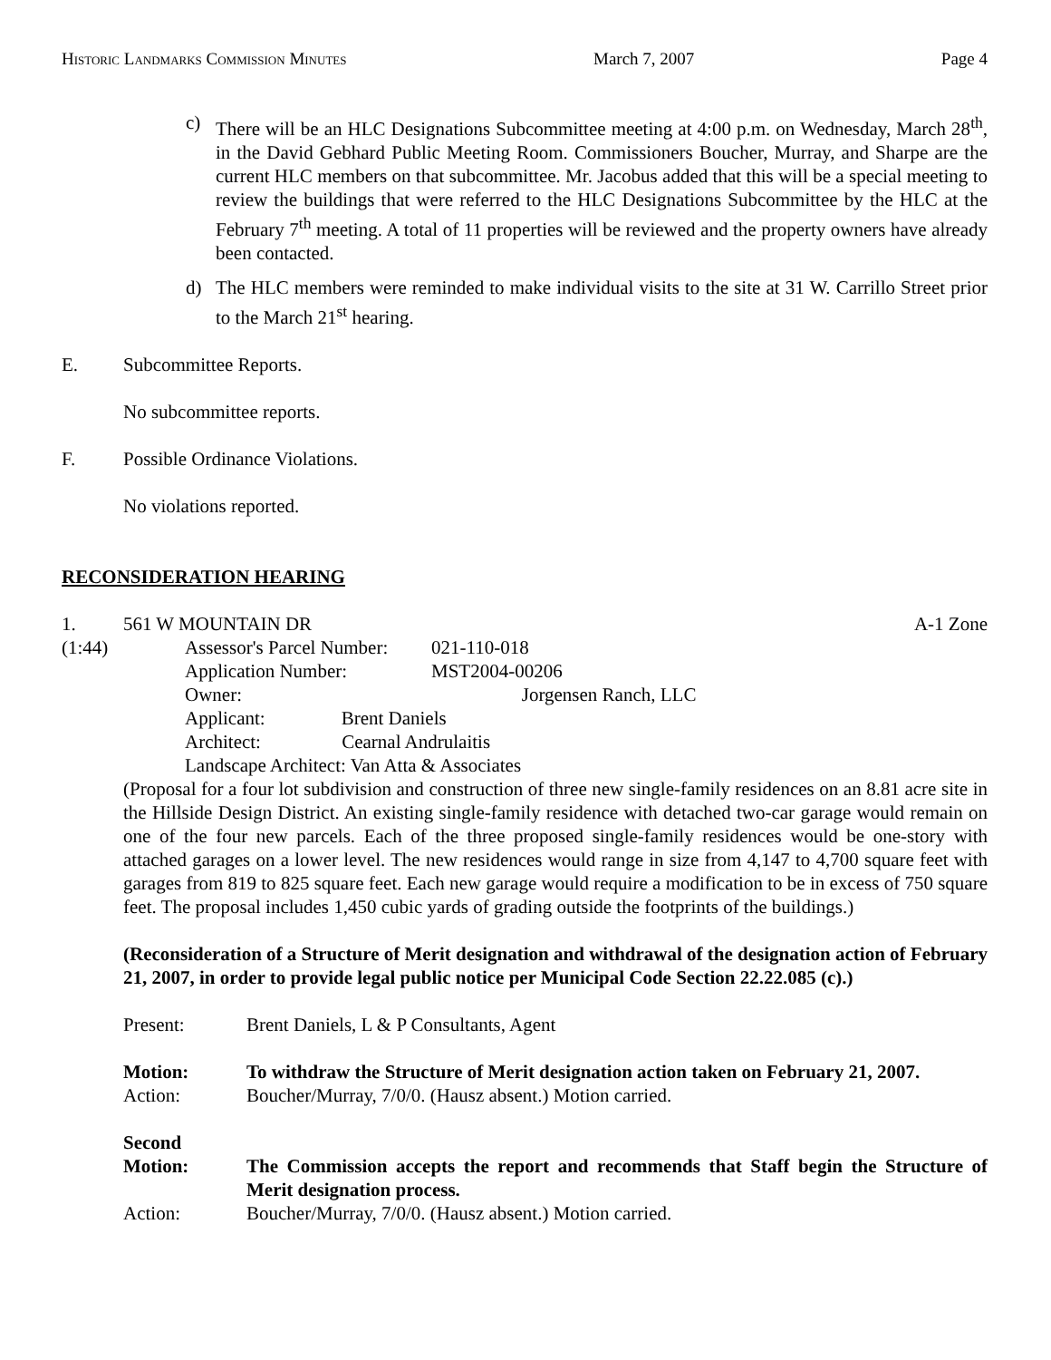Historic Landmarks Commission Minutes March 7, 2007 Page 4
c) There will be an HLC Designations Subcommittee meeting at 4:00 p.m. on Wednesday, March 28<sup>th</sup>, in the David Gebhard Public Meeting Room. Commissioners Boucher, Murray, and Sharpe are the current HLC members on that subcommittee. Mr. Jacobus added that this will be a special meeting to review the buildings that were referred to the HLC Designations Subcommittee by the HLC at the February 7<sup>th</sup> meeting. A total of 11 properties will be reviewed and the property owners have already been contacted.
d) The HLC members were reminded to make individual visits to the site at 31 W. Carrillo Street prior to the March 21<sup>st</sup> hearing.
E. Subcommittee Reports.
No subcommittee reports.
F. Possible Ordinance Violations.
No violations reported.
RECONSIDERATION HEARING
1. 561 W MOUNTAIN DR A-1 Zone
(1:44)
| Assessor's Parcel Number: | 021-110-018 |
| Application Number: | MST2004-00206 |
| Owner: | Jorgensen Ranch, LLC |
Applicant: Brent Daniels
Architect: Cearnal Andrulaitis
Landscape Architect: Van Atta & Associates
(Proposal for a four lot subdivision and construction of three new single-family residences on an 8.81 acre site in the Hillside Design District. An existing single-family residence with detached two-car garage would remain on one of the four new parcels. Each of the three proposed single-family residences would be one-story with attached garages on a lower level. The new residences would range in size from 4,147 to 4,700 square feet with garages from 819 to 825 square feet. Each new garage would require a modification to be in excess of 750 square feet. The proposal includes 1,450 cubic yards of grading outside the footprints of the buildings.)
(Reconsideration of a Structure of Merit designation and withdrawal of the designation action of February 21, 2007, in order to provide legal public notice per Municipal Code Section 22.22.085 (c).)
Present: Brent Daniels, L & P Consultants, Agent
Motion: To withdraw the Structure of Merit designation action taken on February 21, 2007.
Action: Boucher/Murray, 7/0/0. (Hausz absent.) Motion carried.
Second
Motion: The Commission accepts the report and recommends that Staff begin the Structure of Merit designation process.
Action: Boucher/Murray, 7/0/0. (Hausz absent.) Motion carried.